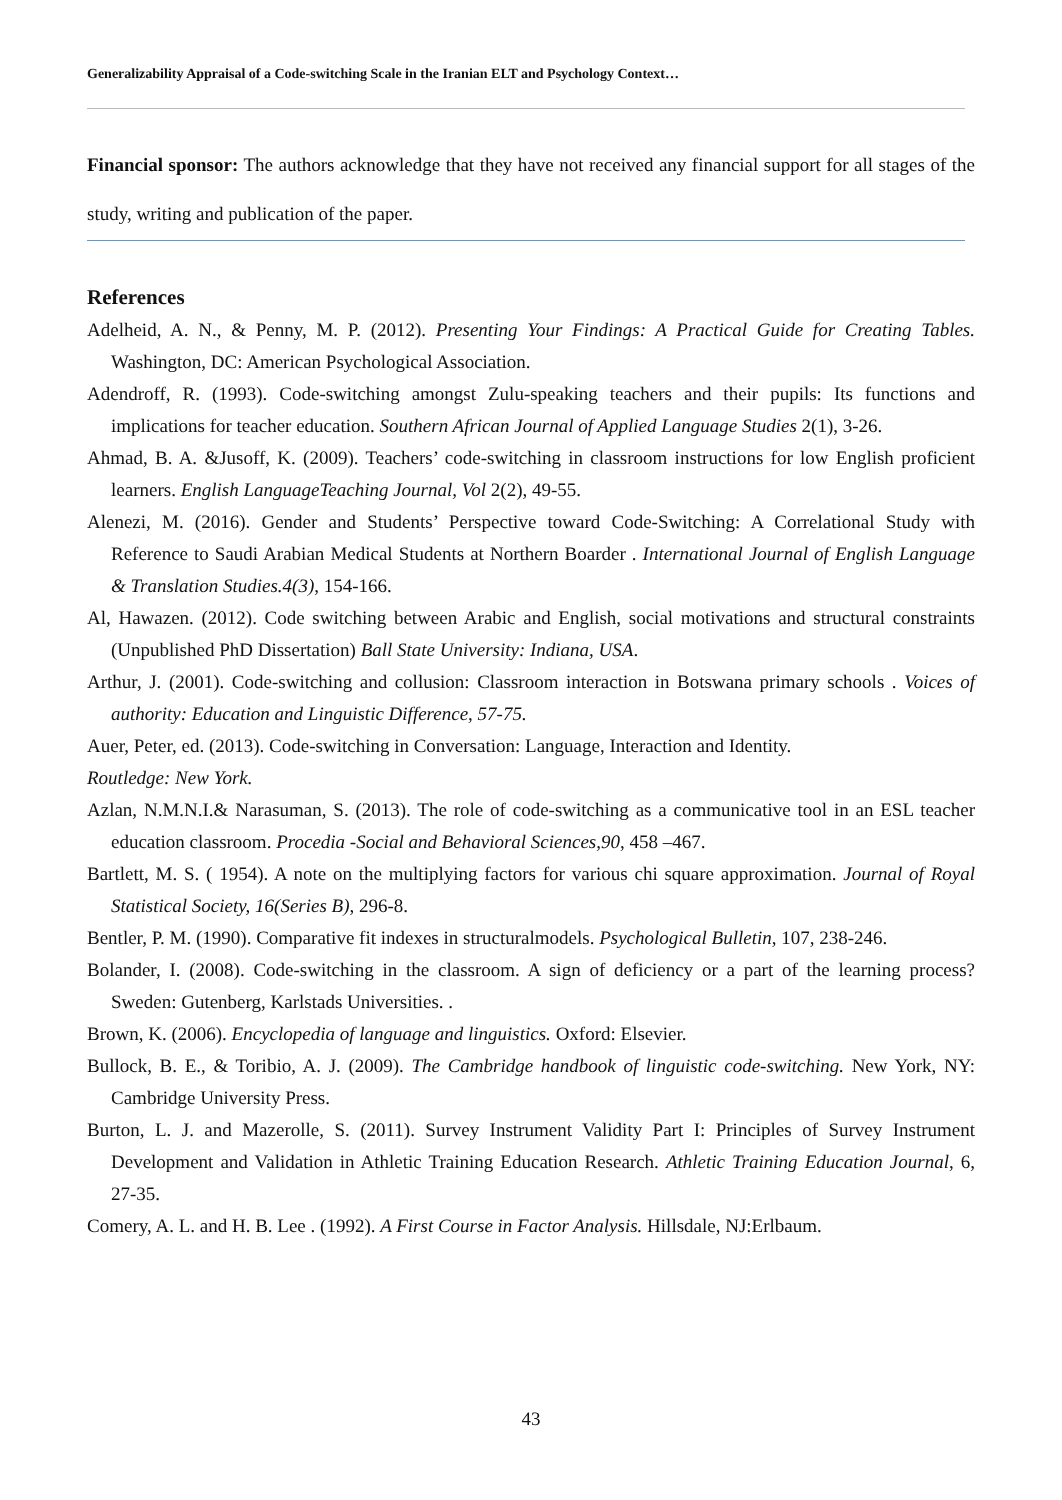Generalizability Appraisal of a Code-switching Scale in the Iranian ELT and Psychology Context…
Financial sponsor: The authors acknowledge that they have not received any financial support for all stages of the study, writing and publication of the paper.
References
Adelheid, A. N., & Penny, M. P. (2012). Presenting Your Findings: A Practical Guide for Creating Tables. Washington, DC: American Psychological Association.
Adendroff, R. (1993). Code-switching amongst Zulu-speaking teachers and their pupils: Its functions and implications for teacher education. Southern African Journal of Applied Language Studies 2(1), 3-26.
Ahmad, B. A. &Jusoff, K. (2009). Teachers’ code-switching in classroom instructions for low English proficient learners. English LanguageTeaching Journal, Vol 2(2), 49-55.
Alenezi, M. (2016). Gender and Students’ Perspective toward Code-Switching: A Correlational Study with Reference to Saudi Arabian Medical Students at Northern Boarder . International Journal of English Language & Translation Studies.4(3), 154-166.
Al, Hawazen. (2012). Code switching between Arabic and English, social motivations and structural constraints (Unpublished PhD Dissertation) Ball State University: Indiana, USA.
Arthur, J. (2001). Code-switching and collusion: Classroom interaction in Botswana primary schools . Voices of authority: Education and Linguistic Difference, 57-75.
Auer, Peter, ed. (2013). Code-switching in Conversation: Language, Interaction and Identity.
Routledge: New York.
Azlan, N.M.N.I.& Narasuman, S. (2013). The role of code-switching as a communicative tool in an ESL teacher education classroom. Procedia -Social and Behavioral Sciences,90, 458 –467.
Bartlett, M. S. ( 1954). A note on the multiplying factors for various chi square approximation. Journal of Royal Statistical Society, 16(Series B), 296-8.
Bentler, P. M. (1990). Comparative fit indexes in structuralmodels. Psychological Bulletin, 107, 238-246.
Bolander, I. (2008). Code-switching in the classroom. A sign of deficiency or a part of the learning process? Sweden: Gutenberg, Karlstads Universities. .
Brown, K. (2006). Encyclopedia of language and linguistics. Oxford: Elsevier.
Bullock, B. E., & Toribio, A. J. (2009). The Cambridge handbook of linguistic code-switching. New York, NY: Cambridge University Press.
Burton, L. J. and Mazerolle, S. (2011). Survey Instrument Validity Part I: Principles of Survey Instrument Development and Validation in Athletic Training Education Research. Athletic Training Education Journal, 6, 27-35.
Comery, A. L. and H. B. Lee . (1992). A First Course in Factor Analysis. Hillsdale, NJ:Erlbaum.
43